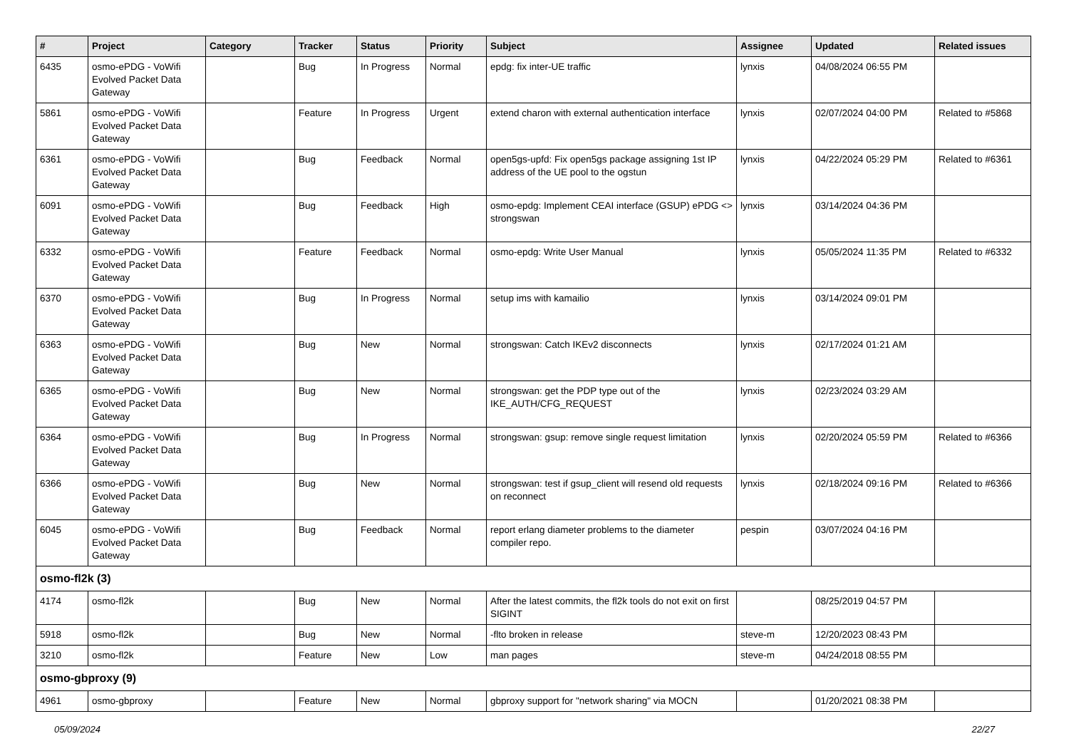| # | Project | Category | Tracker | Status | Priority | Subject | Assignee | Updated | Related issues |
| --- | --- | --- | --- | --- | --- | --- | --- | --- | --- |
| 6435 | osmo-ePDG - VoWifi Evolved Packet Data Gateway | | Bug | In Progress | Normal | epdg: fix inter-UE traffic | lynxis | 04/08/2024 06:55 PM | |
| 5861 | osmo-ePDG - VoWifi Evolved Packet Data Gateway | | Feature | In Progress | Urgent | extend charon with external authentication interface | lynxis | 02/07/2024 04:00 PM | Related to #5868 |
| 6361 | osmo-ePDG - VoWifi Evolved Packet Data Gateway | | Bug | Feedback | Normal | open5gs-upfd: Fix open5gs package assigning 1st IP address of the UE pool to the ogstun | lynxis | 04/22/2024 05:29 PM | Related to #6361 |
| 6091 | osmo-ePDG - VoWifi Evolved Packet Data Gateway | | Bug | Feedback | High | osmo-epdg: Implement CEAI interface (GSUP) ePDG <> strongswan | lynxis | 03/14/2024 04:36 PM | |
| 6332 | osmo-ePDG - VoWifi Evolved Packet Data Gateway | | Feature | Feedback | Normal | osmo-epdg: Write User Manual | lynxis | 05/05/2024 11:35 PM | Related to #6332 |
| 6370 | osmo-ePDG - VoWifi Evolved Packet Data Gateway | | Bug | In Progress | Normal | setup ims with kamailio | lynxis | 03/14/2024 09:01 PM | |
| 6363 | osmo-ePDG - VoWifi Evolved Packet Data Gateway | | Bug | New | Normal | strongswan: Catch IKEv2 disconnects | lynxis | 02/17/2024 01:21 AM | |
| 6365 | osmo-ePDG - VoWifi Evolved Packet Data Gateway | | Bug | New | Normal | strongswan: get the PDP type out of the IKE_AUTH/CFG_REQUEST | lynxis | 02/23/2024 03:29 AM | |
| 6364 | osmo-ePDG - VoWifi Evolved Packet Data Gateway | | Bug | In Progress | Normal | strongswan: gsup: remove single request limitation | lynxis | 02/20/2024 05:59 PM | Related to #6366 |
| 6366 | osmo-ePDG - VoWifi Evolved Packet Data Gateway | | Bug | New | Normal | strongswan: test if gsup_client will resend old requests on reconnect | lynxis | 02/18/2024 09:16 PM | Related to #6366 |
| 6045 | osmo-ePDG - VoWifi Evolved Packet Data Gateway | | Bug | Feedback | Normal | report erlang diameter problems to the diameter compiler repo. | pespin | 03/07/2024 04:16 PM | |
| osmo-fl2k (3) | | | | | | | | | |
| 4174 | osmo-fl2k | | Bug | New | Normal | After the latest commits, the fl2k tools do not exit on first SIGINT | | 08/25/2019 04:57 PM | |
| 5918 | osmo-fl2k | | Bug | New | Normal | -flto broken in release | steve-m | 12/20/2023 08:43 PM | |
| 3210 | osmo-fl2k | | Feature | New | Low | man pages | steve-m | 04/24/2018 08:55 PM | |
| osmo-gbproxy (9) | | | | | | | | | |
| 4961 | osmo-gbproxy | | Feature | New | Normal | gbproxy support for "network sharing" via MOCN | | 01/20/2021 08:38 PM | |
05/09/2024 22/27